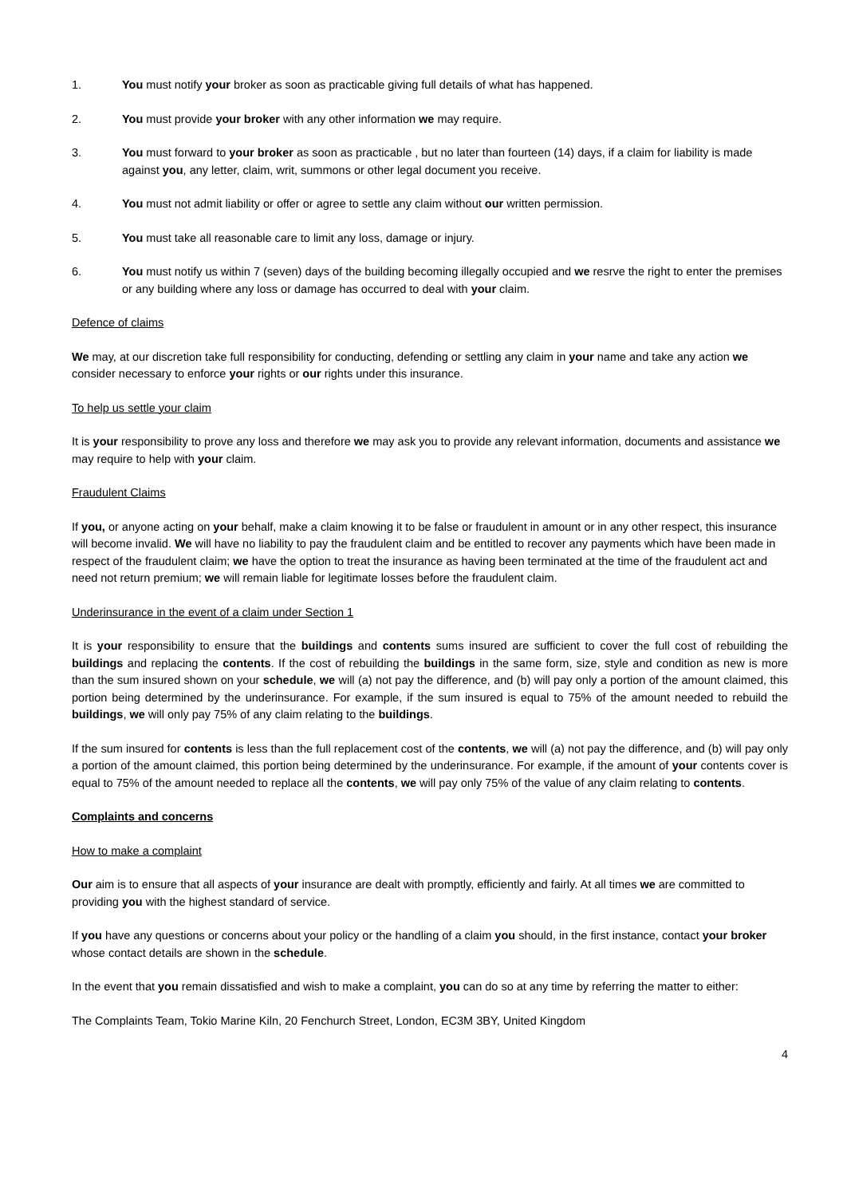1. You must notify your broker as soon as practicable giving full details of what has happened.
2. You must provide your broker with any other information we may require.
3. You must forward to your broker as soon as practicable , but no later than fourteen (14) days, if a claim for liability is made against you, any letter, claim, writ, summons or other legal document you receive.
4. You must not admit liability or offer or agree to settle any claim without our written permission.
5. You must take all reasonable care to limit any loss, damage or injury.
6. You must notify us within 7 (seven) days of the building becoming illegally occupied and we resrve the right to enter the premises or any building where any loss or damage has occurred to deal with your claim.
Defence of claims
We may, at our discretion take full responsibility for conducting, defending or settling any claim in your name and take any action we consider necessary to enforce your rights or our rights under this insurance.
To help us settle your claim
It is your responsibility to prove any loss and therefore we may ask you to provide any relevant information, documents and assistance we may require to help with your claim.
Fraudulent Claims
If you, or anyone acting on your behalf, make a claim knowing it to be false or fraudulent in amount or in any other respect, this insurance will become invalid. We will have no liability to pay the fraudulent claim and be entitled to recover any payments which have been made in respect of the fraudulent claim; we have the option to treat the insurance as having been terminated at the time of the fraudulent act and need not return premium; we will remain liable for legitimate losses before the fraudulent claim.
Underinsurance in the event of a claim under Section 1
It is your responsibility to ensure that the buildings and contents sums insured are sufficient to cover the full cost of rebuilding the buildings and replacing the contents. If the cost of rebuilding the buildings in the same form, size, style and condition as new is more than the sum insured shown on your schedule, we will (a) not pay the difference, and (b) will pay only a portion of the amount claimed, this portion being determined by the underinsurance. For example, if the sum insured is equal to 75% of the amount needed to rebuild the buildings, we will only pay 75% of any claim relating to the buildings.
If the sum insured for contents is less than the full replacement cost of the contents, we will (a) not pay the difference, and (b) will pay only a portion of the amount claimed, this portion being determined by the underinsurance. For example, if the amount of your contents cover is equal to 75% of the amount needed to replace all the contents, we will pay only 75% of the value of any claim relating to contents.
Complaints and concerns
How to make a complaint
Our aim is to ensure that all aspects of your insurance are dealt with promptly, efficiently and fairly. At all times we are committed to providing you with the highest standard of service.
If you have any questions or concerns about your policy or the handling of a claim you should, in the first instance, contact your broker whose contact details are shown in the schedule.
In the event that you remain dissatisfied and wish to make a complaint, you can do so at any time by referring the matter to either:
The Complaints Team, Tokio Marine Kiln, 20 Fenchurch Street, London, EC3M 3BY, United Kingdom
4